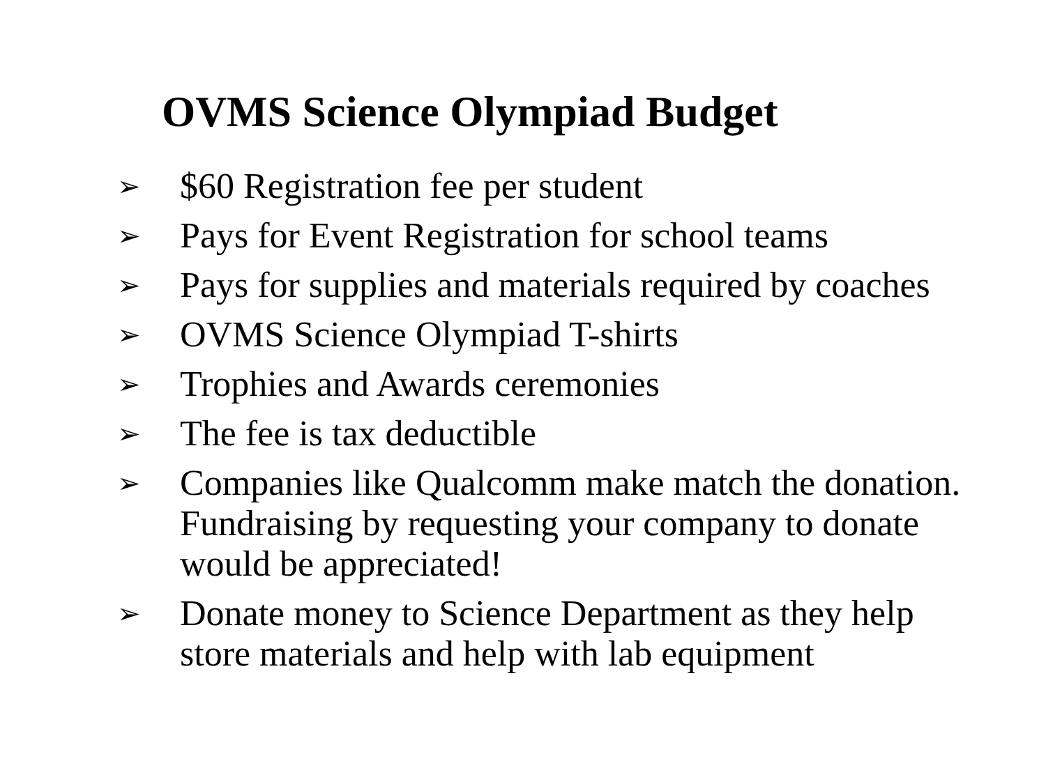OVMS Science Olympiad Budget
➢ $60 Registration fee per student
➢ Pays for Event Registration for school teams
➢ Pays for supplies and materials required by coaches
➢ OVMS Science Olympiad T-shirts
➢ Trophies and Awards ceremonies
➢ The fee is tax deductible
➢ Companies like Qualcomm make match the donation. Fundraising by requesting your company to donate would be appreciated!
➢ Donate money to Science Department as they help store materials and help with lab equipment